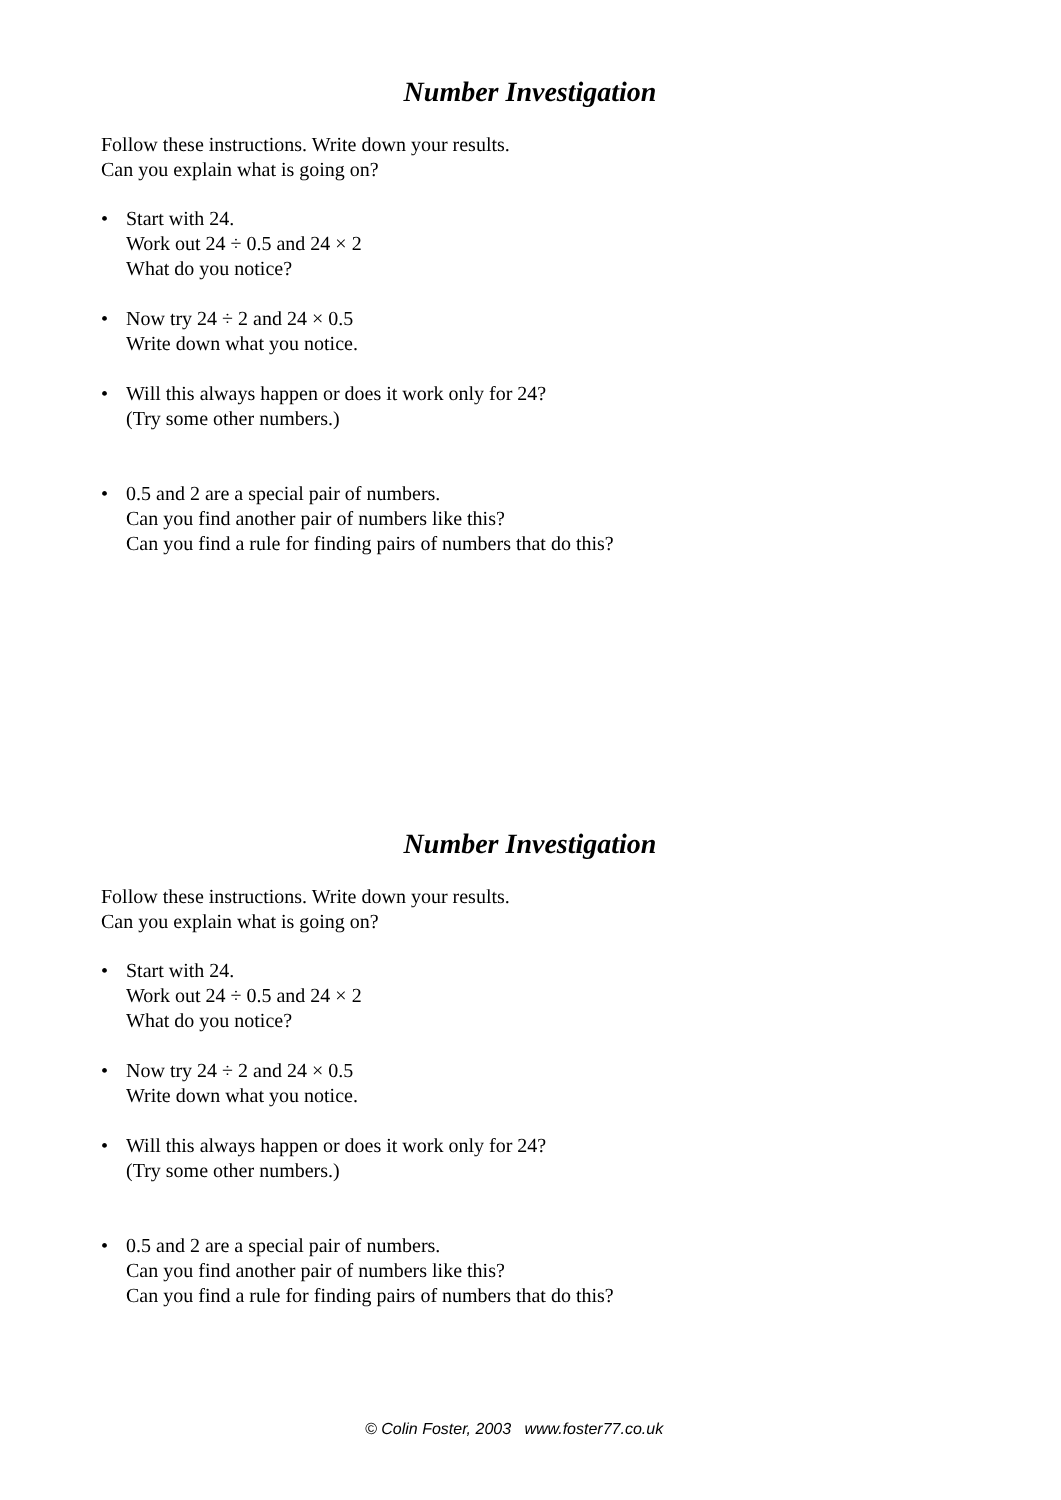Number Investigation
Follow these instructions. Write down your results.
Can you explain what is going on?
• Start with 24.
Work out 24 ÷ 0.5 and 24 × 2
What do you notice?
• Now try 24 ÷ 2 and 24 × 0.5
Write down what you notice.
• Will this always happen or does it work only for 24?
(Try some other numbers.)
• 0.5 and 2 are a special pair of numbers.
Can you find another pair of numbers like this?
Can you find a rule for finding pairs of numbers that do this?
Number Investigation
Follow these instructions. Write down your results.
Can you explain what is going on?
• Start with 24.
Work out 24 ÷ 0.5 and 24 × 2
What do you notice?
• Now try 24 ÷ 2 and 24 × 0.5
Write down what you notice.
• Will this always happen or does it work only for 24?
(Try some other numbers.)
• 0.5 and 2 are a special pair of numbers.
Can you find another pair of numbers like this?
Can you find a rule for finding pairs of numbers that do this?
© Colin Foster, 2003 www.foster77.co.uk